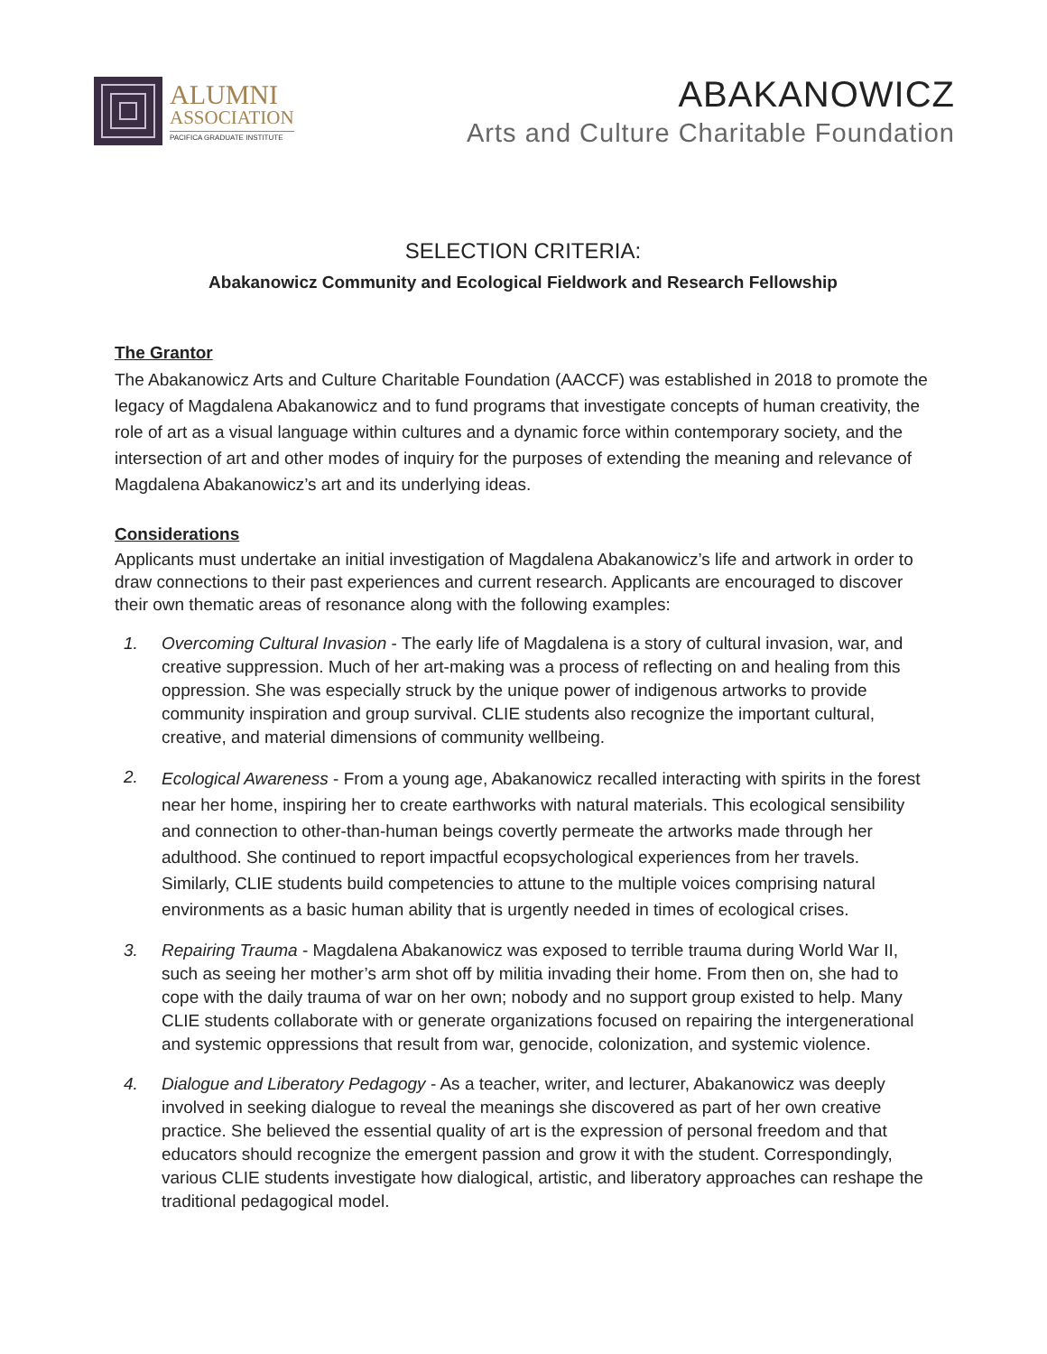ALUMNI
ASSOCIATION
PACIFICA GRADUATE INSTITUTE
ABAKANOWICZ
Arts and Culture Charitable Foundation
SELECTION CRITERIA:
Abakanowicz Community and Ecological Fieldwork and Research Fellowship
The Grantor
The Abakanowicz Arts and Culture Charitable Foundation (AACCF) was established in 2018 to promote the legacy of Magdalena Abakanowicz and to fund programs that investigate concepts of human creativity, the role of art as a visual language within cultures and a dynamic force within contemporary society, and the intersection of art and other modes of inquiry for the purposes of extending the meaning and relevance of Magdalena Abakanowicz’s art and its underlying ideas.
Considerations
Applicants must undertake an initial investigation of Magdalena Abakanowicz’s life and artwork in order to draw connections to their past experiences and current research. Applicants are encouraged to discover their own thematic areas of resonance along with the following examples:
1. Overcoming Cultural Invasion - The early life of Magdalena is a story of cultural invasion, war, and creative suppression. Much of her art-making was a process of reflecting on and healing from this oppression. She was especially struck by the unique power of indigenous artworks to provide community inspiration and group survival. CLIE students also recognize the important cultural, creative, and material dimensions of community wellbeing.
2. Ecological Awareness - From a young age, Abakanowicz recalled interacting with spirits in the forest near her home, inspiring her to create earthworks with natural materials. This ecological sensibility and connection to other-than-human beings covertly permeate the artworks made through her adulthood. She continued to report impactful ecopsychological experiences from her travels. Similarly, CLIE students build competencies to attune to the multiple voices comprising natural environments as a basic human ability that is urgently needed in times of ecological crises.
3. Repairing Trauma - Magdalena Abakanowicz was exposed to terrible trauma during World War II, such as seeing her mother’s arm shot off by militia invading their home. From then on, she had to cope with the daily trauma of war on her own; nobody and no support group existed to help. Many CLIE students collaborate with or generate organizations focused on repairing the intergenerational and systemic oppressions that result from war, genocide, colonization, and systemic violence.
4. Dialogue and Liberatory Pedagogy - As a teacher, writer, and lecturer, Abakanowicz was deeply involved in seeking dialogue to reveal the meanings she discovered as part of her own creative practice. She believed the essential quality of art is the expression of personal freedom and that educators should recognize the emergent passion and grow it with the student. Correspondingly, various CLIE students investigate how dialogical, artistic, and liberatory approaches can reshape the traditional pedagogical model.